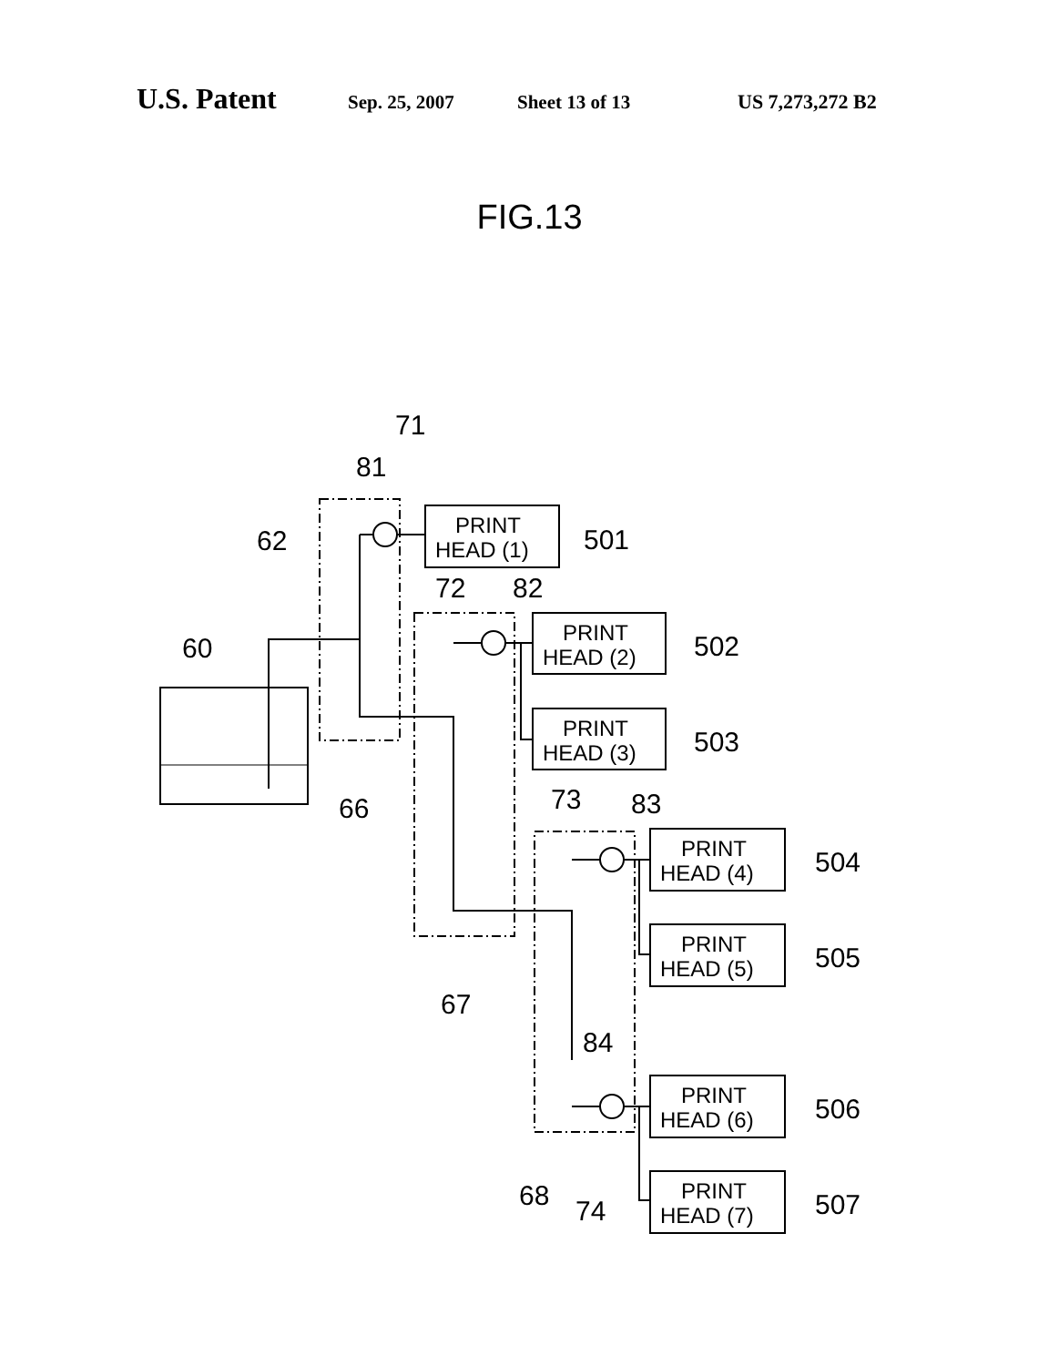U.S. Patent Sep. 25, 2007 Sheet 13 of 13 US 7,273,272 B2
FIG.13
71
81
62
60
66
72
82
73
83
67
84
68
74
501
502
503
504
505
506
507
PRINT
HEAD (1)
PRINT
HEAD (2)
PRINT
HEAD (3)
PRINT
HEAD (4)
PRINT
HEAD (5)
PRINT
HEAD (6)
PRINT
HEAD (7)